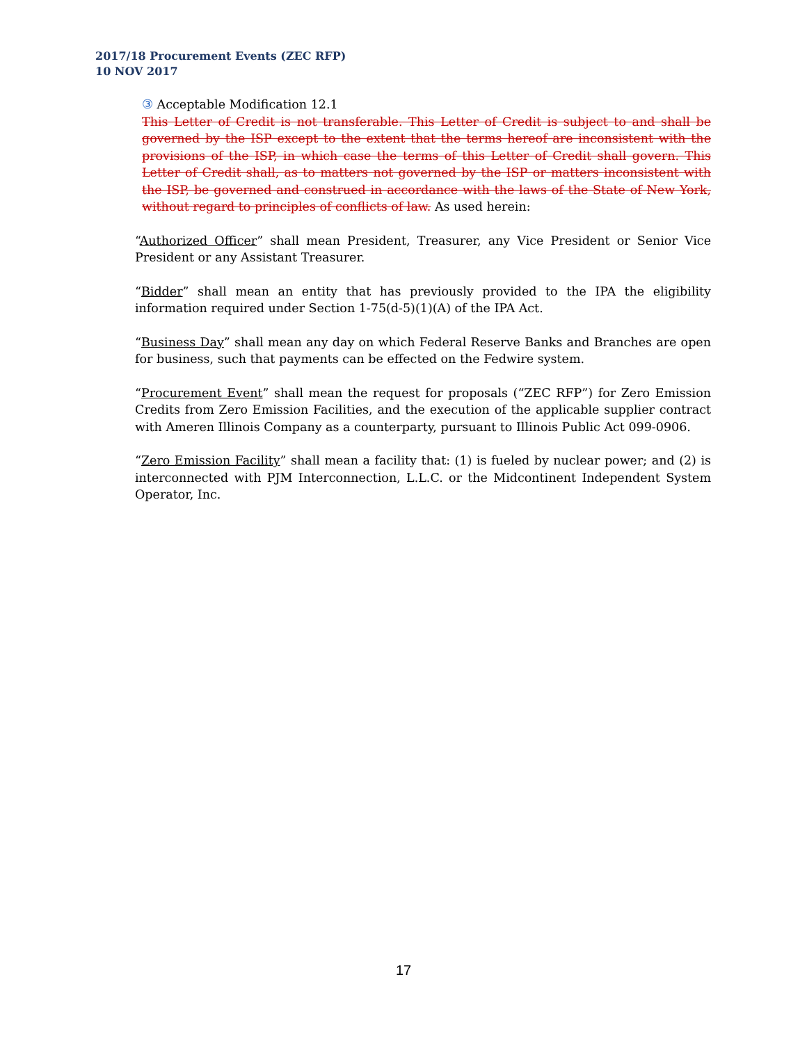2017/18 Procurement Events (ZEC RFP)
10 NOV 2017
③ Acceptable Modification 12.1
This Letter of Credit is not transferable. This Letter of Credit is subject to and shall be governed by the ISP except to the extent that the terms hereof are inconsistent with the provisions of the ISP, in which case the terms of this Letter of Credit shall govern. This Letter of Credit shall, as to matters not governed by the ISP or matters inconsistent with the ISP, be governed and construed in accordance with the laws of the State of New York, without regard to principles of conflicts of law. As used herein:
“Authorized Officer” shall mean President, Treasurer, any Vice President or Senior Vice President or any Assistant Treasurer.
“Bidder” shall mean an entity that has previously provided to the IPA the eligibility information required under Section 1-75(d-5)(1)(A) of the IPA Act.
“Business Day” shall mean any day on which Federal Reserve Banks and Branches are open for business, such that payments can be effected on the Fedwire system.
“Procurement Event” shall mean the request for proposals (“ZEC RFP”) for Zero Emission Credits from Zero Emission Facilities, and the execution of the applicable supplier contract with Ameren Illinois Company as a counterparty, pursuant to Illinois Public Act 099-0906.
“Zero Emission Facility” shall mean a facility that: (1) is fueled by nuclear power; and (2) is interconnected with PJM Interconnection, L.L.C. or the Midcontinent Independent System Operator, Inc.
17